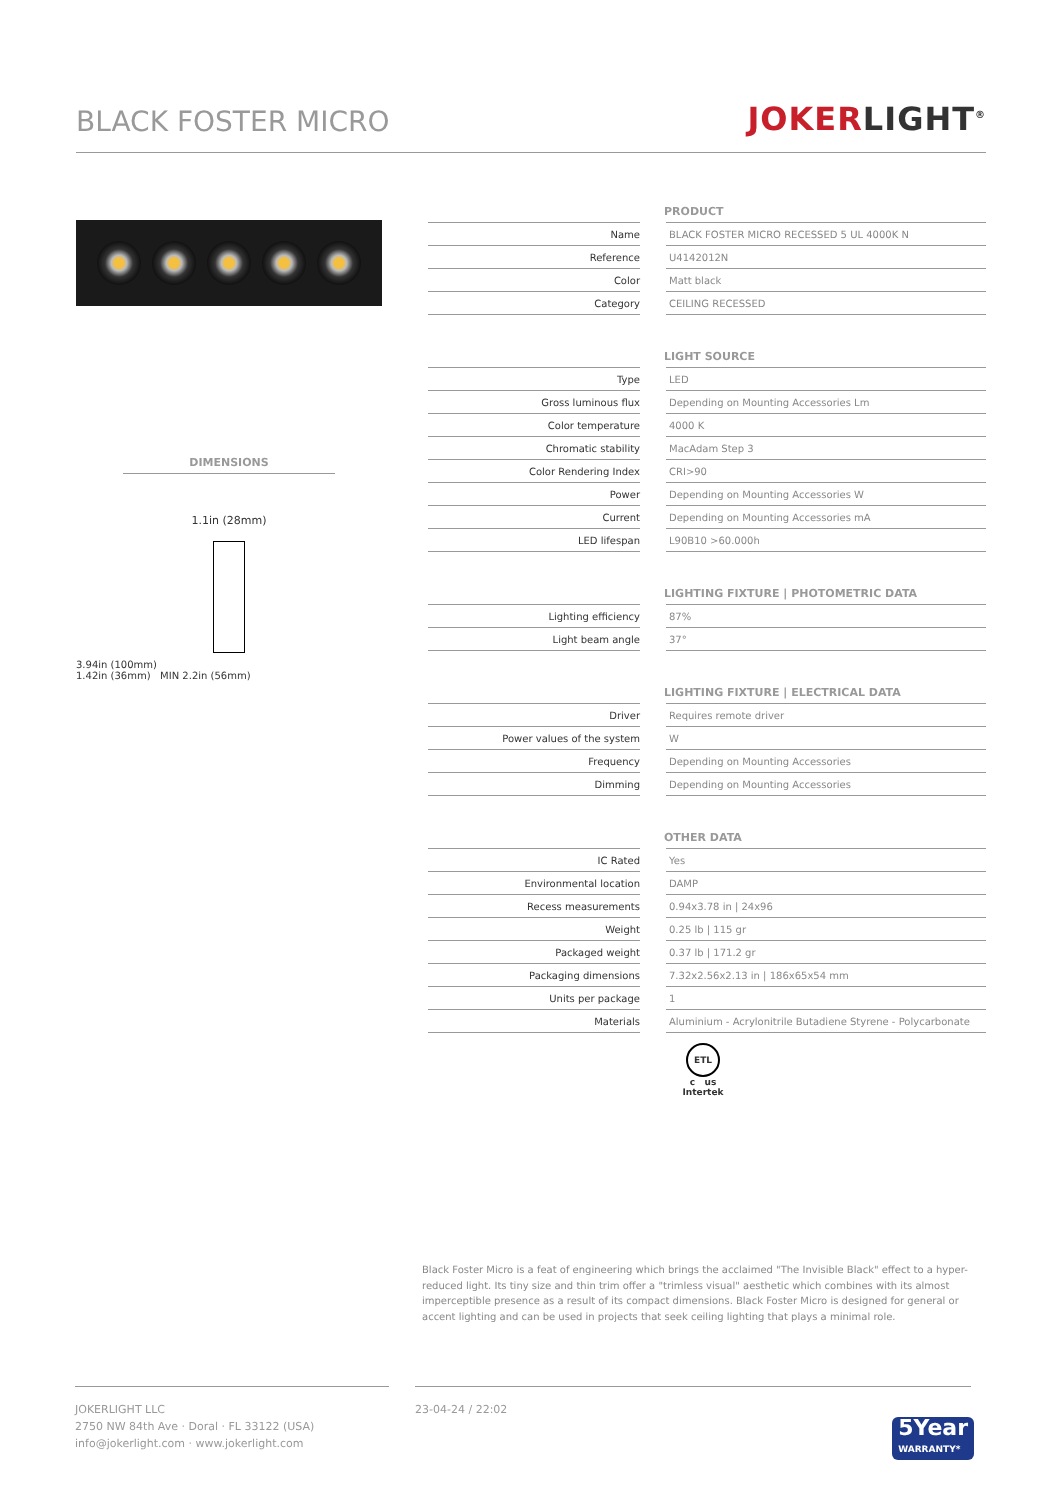BLACK FOSTER MICRO
JOKERLIGHT<sup>®</sup>
DIMENSIONS
1.1in (28mm)
3.94in (100mm)
1.42in (36mm) MIN 2.2in (56mm)
| PRODUCT | | |
| --- | --- | --- |
| Name | | BLACK FOSTER MICRO RECESSED 5 UL 4000K N |
| Reference | | U4142012N |
| Color | | Matt black |
| Category | | CEILING RECESSED |
| LIGHT SOURCE | | |
| --- | --- | --- |
| Type | | LED |
| Gross luminous flux | | Depending on Mounting Accessories Lm |
| Color temperature | | 4000 K |
| Chromatic stability | | MacAdam Step 3 |
| Color Rendering Index | | CRI>90 |
| Power | | Depending on Mounting Accessories W |
| Current | | Depending on Mounting Accessories mA |
| LED lifespan | | L90B10 >60.000h |
| LIGHTING FIXTURE / PHOTOMETRIC DATA | | |
| --- | --- | --- |
| Lighting efficiency | | 87% |
| Light beam angle | | 37° |
| LIGHTING FIXTURE / ELECTRICAL DATA | | |
| --- | --- | --- |
| Driver | | Requires remote driver |
| Power values of the system | | W |
| Frequency | | Depending on Mounting Accessories |
| Dimming | | Depending on Mounting Accessories |
| OTHER DATA | | |
| --- | --- | --- |
| IC Rated | | Yes |
| Environmental location | | DAMP |
| Recess measurements | | 0.94x3.78 in / 24x96 |
| Weight | | 0.25 lb / 115 gr |
| Packaged weight | | 0.37 lb / 171.2 gr |
| Packaging dimensions | | 7.32x2.56x2.13 in / 186x65x54 mm |
| Units per package | | 1 |
| Materials | | Aluminium - Acrylonitrile Butadiene Styrene - Polycarbonate |
ETL
c us
Intertek
Black Foster Micro is a feat of engineering which brings the acclaimed "The Invisible Black" effect to a hyper-reduced light. Its tiny size and thin trim offer a "trimless visual" aesthetic which combines with its almost imperceptible presence as a result of its compact dimensions. Black Foster Micro is designed for general or accent lighting and can be used in projects that seek ceiling lighting that plays a minimal role.
JOKERLIGHT LLC
2750 NW 84th Ave · Doral · FL 33122 (USA)
info@jokerlight.com · www.jokerlight.com
23-04-24 / 22:02
5Year
WARRANTY*